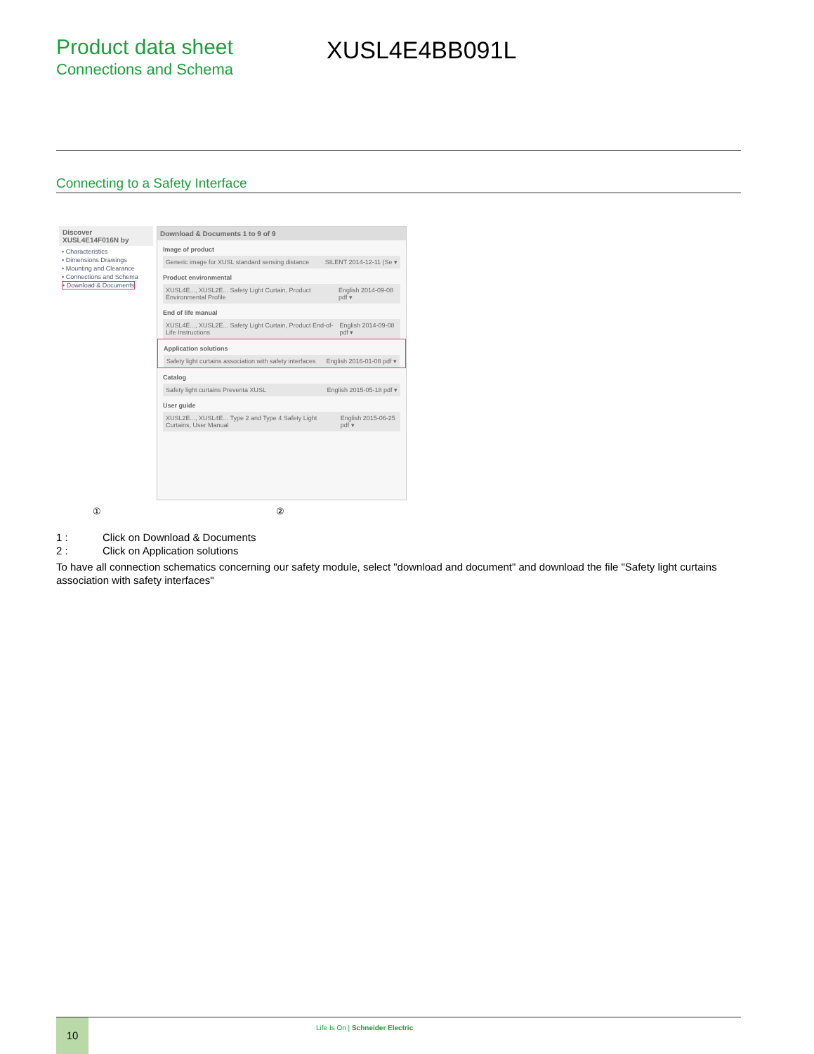Product data sheet
Connections and Schema
XUSL4E4BB091L
Connecting to a Safety Interface
Discover XUSL4E14F016N by
• Characteristics
• Dimensions Drawings
• Mounting and Clearance
• Connections and Schema
• Download & Documents
Download & Documents 1 to 9 of 9
Image of product
Generic image for XUSL standard sensing distance SILENT 2014-12-11 (Se ▾
Product environmental
XUSL4E..., XUSL2E... Safety Light Curtain, Product Environmental Profile English 2014-09-08 pdf ▾
End of life manual
XUSL4E..., XUSL2E... Safety Light Curtain, Product End-of-Life Instructions English 2014-09-08 pdf ▾
Application solutions
Safety light curtains association with safety interfaces English 2016-01-08 pdf ▾
Catalog
Safety light curtains Preventa XUSL English 2015-05-18 pdf ▾
User guide
XUSL2E..., XUSL4E... Type 2 and Type 4 Safety Light Curtains, User Manual English 2015-06-25 pdf ▾
① ②
1 : Click on Download & Documents
2 : Click on Application solutions
To have all connection schematics concerning our safety module, select "download and document" and download the file "Safety light curtains association with safety interfaces"
10
Life Is On | Schneider Electric